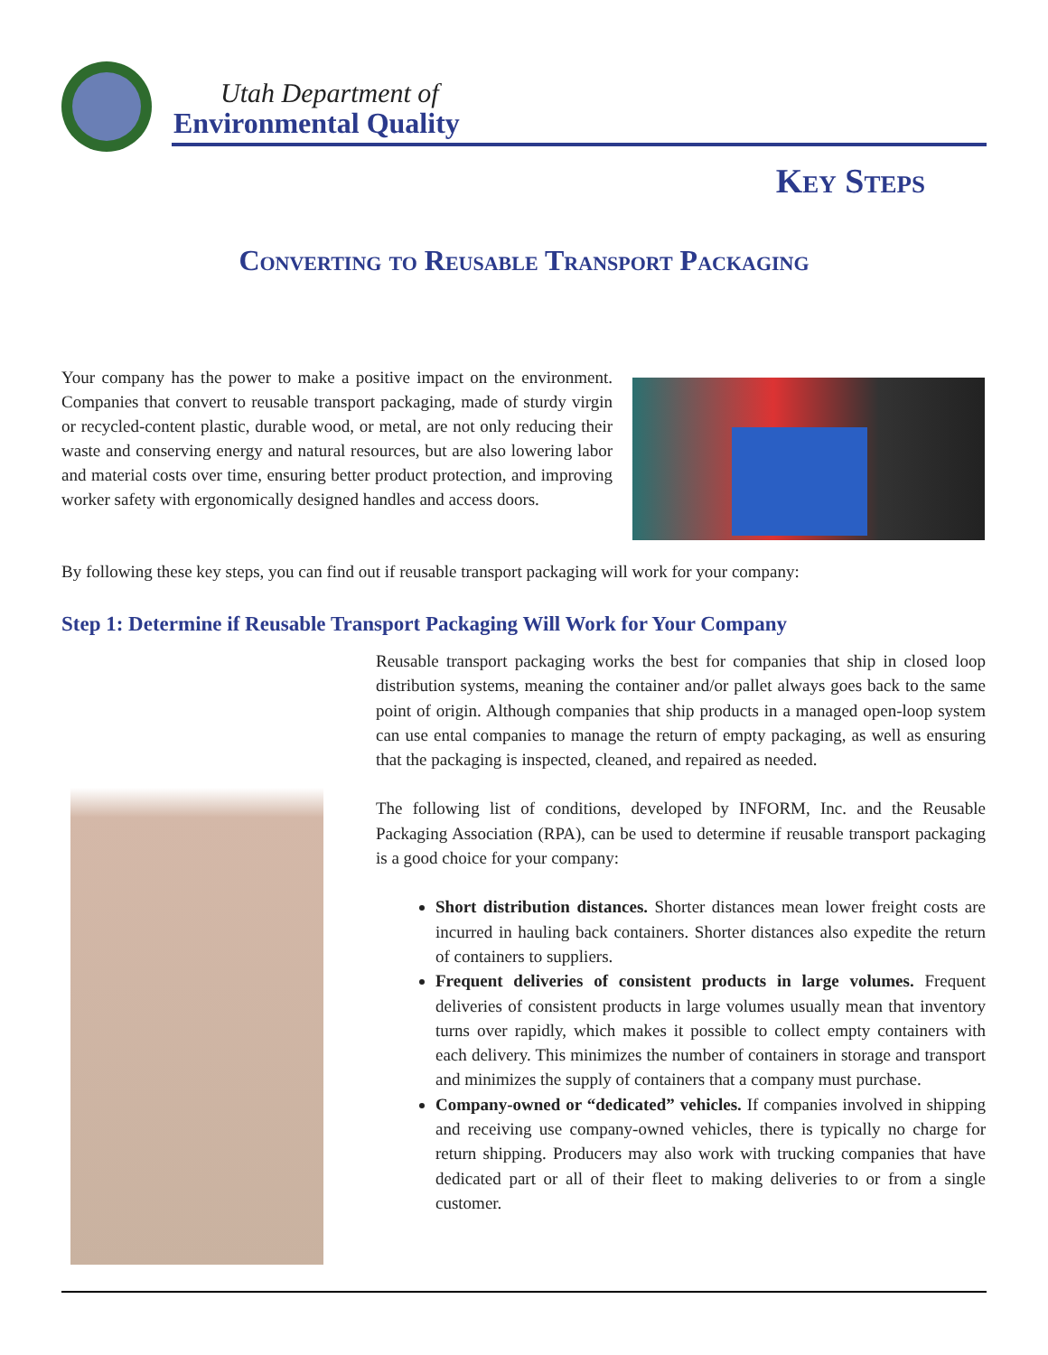Utah Department of
Environmental Quality
Key Steps
Converting to Reusable Transport Packaging
Your company has the power to make a positive impact on the environment. Companies that convert to reusable transport packaging, made of sturdy virgin or recycled-content plastic, durable wood, or metal, are not only reducing their waste and conserving energy and natural resources, but are also lowering labor and material costs over time, ensuring better product protection, and improving worker safety with ergonomically designed handles and access doors.
By following these key steps, you can find out if reusable transport packaging will work for your company:
Step 1: Determine if Reusable Transport Packaging Will Work for Your Company
Reusable transport packaging works the best for companies that ship in closed loop distribution systems, meaning the container and/or pallet always goes back to the same point of origin. Although companies that ship products in a managed open-loop system can use ental companies to manage the return of empty packaging, as well as ensuring that the packaging is inspected, cleaned, and repaired as needed.
The following list of conditions, developed by INFORM, Inc. and the Reusable Packaging Association (RPA), can be used to determine if reusable transport packaging is a good choice for your company:
Short distribution distances. Shorter distances mean lower freight costs are incurred in hauling back containers. Shorter distances also expedite the return of containers to suppliers.
Frequent deliveries of consistent products in large volumes. Frequent deliveries of consistent products in large volumes usually mean that inventory turns over rapidly, which makes it possible to collect empty containers with each delivery. This minimizes the number of containers in storage and transport and minimizes the supply of containers that a company must purchase.
Company-owned or “dedicated” vehicles. If companies involved in shipping and receiving use company-owned vehicles, there is typically no charge for return shipping. Producers may also work with trucking companies that have dedicated part or all of their fleet to making deliveries to or from a single customer.